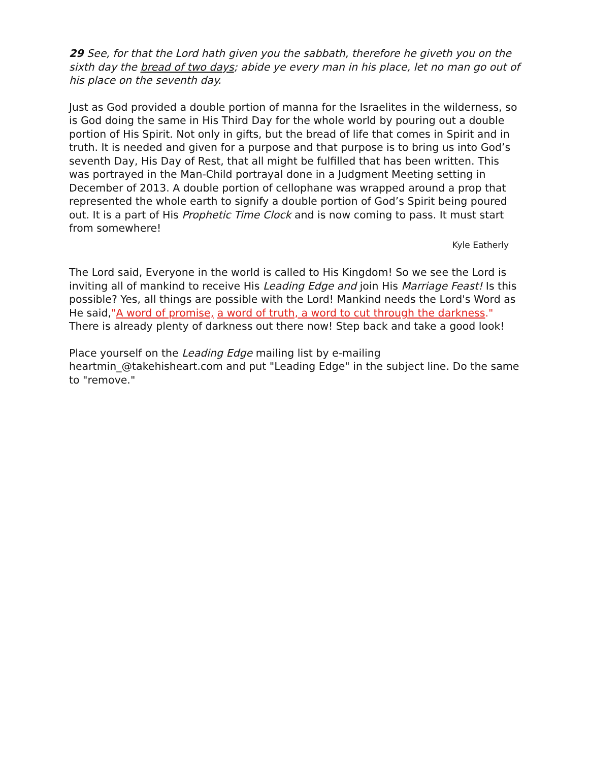29 See, for that the Lord hath given you the sabbath, therefore he giveth you on the sixth day the bread of two days; abide ye every man in his place, let no man go out of his place on the seventh day.
Just as God provided a double portion of manna for the Israelites in the wilderness, so is God doing the same in His Third Day for the whole world by pouring out a double portion of His Spirit. Not only in gifts, but the bread of life that comes in Spirit and in truth. It is needed and given for a purpose and that purpose is to bring us into God’s seventh Day, His Day of Rest, that all might be fulfilled that has been written. This was portrayed in the Man-Child portrayal done in a Judgment Meeting setting in December of 2013. A double portion of cellophane was wrapped around a prop that represented the whole earth to signify a double portion of God’s Spirit being poured out. It is a part of His Prophetic Time Clock and is now coming to pass. It must start from somewhere!
Kyle Eatherly
The Lord said, Everyone in the world is called to His Kingdom! So we see the Lord is inviting all of mankind to receive His Leading Edge and join His Marriage Feast! Is this possible? Yes, all things are possible with the Lord! Mankind needs the Lord's Word as He said,"A word of promise, a word of truth, a word to cut through the darkness." There is already plenty of darkness out there now! Step back and take a good look!
Place yourself on the Leading Edge mailing list by e-mailing heartmin_@takehisheart.com and put "Leading Edge" in the subject line. Do the same to "remove."